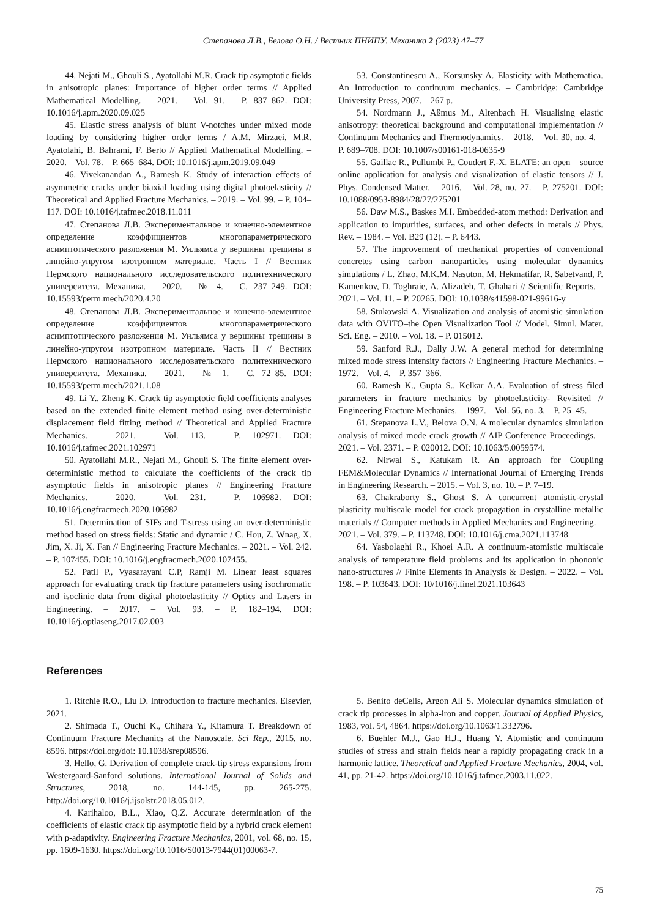Степанова Л.В., Белова О.Н. / Вестник ПНИПУ. Механика 2 (2023) 47–77
44. Nejati M., Ghouli S., Ayatollahi M.R. Crack tip asymptotic fields in anisotropic planes: Importance of higher order terms // Applied Mathematical Modelling. – 2021. – Vol. 91. – P. 837–862. DOI: 10.1016/j.apm.2020.09.025
45. Elastic stress analysis of blunt V-notches under mixed mode loading by considering higher order terms / A.M. Mirzaei, M.R. Ayatolahi, B. Bahrami, F. Berto // Applied Mathematical Modelling. – 2020. – Vol. 78. – P. 665–684. DOI: 10.1016/j.apm.2019.09.049
46. Vivekanandan A., Ramesh K. Study of interaction effects of asymmetric cracks under biaxial loading using digital photoelasticity // Theoretical and Applied Fracture Mechanics. – 2019. – Vol. 99. – P. 104–117. DOI: 10.1016/j.tafmec.2018.11.011
47. Степанова Л.В. Экспериментальное и конечно-элементное определение коэффициентов многопараметрического асимптотического разложения М. Уильямса у вершины трещины в линейно-упругом изотропном материале. Часть I // Вестник Пермского национального исследовательского политехнического университета. Механика. – 2020. – № 4. – С. 237–249. DOI: 10.15593/perm.mech/2020.4.20
48. Степанова Л.В. Экспериментальное и конечно-элементное определение коэффициентов многопараметрического асимптотического разложения М. Уильямса у вершины трещины в линейно-упругом изотропном материале. Часть II // Вестник Пермского национального исследовательского политехнического университета. Механика. – 2021. – № 1. – С. 72–85. DOI: 10.15593/perm.mech/2021.1.08
49. Li Y., Zheng K. Crack tip asymptotic field coefficients analyses based on the extended finite element method using over-deterministic displacement field fitting method // Theoretical and Applied Fracture Mechanics. – 2021. – Vol. 113. – P. 102971. DOI: 10.1016/j.tafmec.2021.102971
50. Ayatollahi M.R., Nejati M., Ghouli S. The finite element over-deterministic method to calculate the coefficients of the crack tip asymptotic fields in anisotropic planes // Engineering Fracture Mechanics. – 2020. – Vol. 231. – P. 106982. DOI: 10.1016/j.engfracmech.2020.106982
51. Determination of SIFs and T-stress using an over-deterministic method based on stress fields: Static and dynamic / C. Hou, Z. Wnag, X. Jim, X. Ji, X. Fan // Engineering Fracture Mechanics. – 2021. – Vol. 242. – P. 107455. DOI: 10.1016/j.engfracmech.2020.107455.
52. Patil P., Vyasarayani C.P, Ramji M. Linear least squares approach for evaluating crack tip fracture parameters using isochromatic and isoclinic data from digital photoelasticity // Optics and Lasers in Engineering. – 2017. – Vol. 93. – P. 182–194. DOI: 10.1016/j.optlaseng.2017.02.003
53. Constantinescu A., Korsunsky A. Elasticity with Mathematica. An Introduction to continuum mechanics. – Cambridge: Cambridge University Press, 2007. – 267 p.
54. Nordmann J., Aßmus M., Altenbach H. Visualising elastic anisotropy: theoretical background and computational implementation // Continuum Mechanics and Thermodynamics. – 2018. – Vol. 30, no. 4. – P. 689–708. DOI: 10.1007/s00161-018-0635-9
55. Gaillac R., Pullumbi P., Coudert F.-X. ELATE: an open – source online application for analysis and visualization of elastic tensors // J. Phys. Condensed Matter. – 2016. – Vol. 28, no. 27. – P. 275201. DOI: 10.1088/0953-8984/28/27/275201
56. Daw M.S., Baskes M.I. Embedded-atom method: Derivation and application to impurities, surfaces, and other defects in metals // Phys. Rev. – 1984. – Vol. B29 (12). – P. 6443.
57. The improvement of mechanical properties of conventional concretes using carbon nanoparticles using molecular dynamics simulations / L. Zhao, M.K.M. Nasuton, M. Hekmatifar, R. Sabetvand, P. Kamenkov, D. Toghraie, A. Alizadeh, T. Ghahari // Scientific Reports. – 2021. – Vol. 11. – P. 20265. DOI: 10.1038/s41598-021-99616-y
58. Stukowski A. Visualization and analysis of atomistic simulation data with OVITO–the Open Visualization Tool // Model. Simul. Mater. Sci. Eng. – 2010. – Vol. 18. – P. 015012.
59. Sanford R.J., Dally J.W. A general method for determining mixed mode stress intensity factors // Engineering Fracture Mechanics. – 1972. – Vol. 4. – P. 357–366.
60. Ramesh K., Gupta S., Kelkar A.A. Evaluation of stress filed parameters in fracture mechanics by photoelasticity- Revisited // Engineering Fracture Mechanics. – 1997. – Vol. 56, no. 3. – P. 25–45.
61. Stepanova L.V., Belova O.N. A molecular dynamics simulation analysis of mixed mode crack growth // AIP Conference Proceedings. – 2021. – Vol. 2371. – P. 020012. DOI: 10.1063/5.0059574.
62. Nirwal S., Katukam R. An approach for Coupling FEM&Molecular Dynamics // International Journal of Emerging Trends in Engineering Research. – 2015. – Vol. 3, no. 10. – P. 7–19.
63. Chakraborty S., Ghost S. A concurrent atomistic-crystal plasticity multiscale model for crack propagation in crystalline metallic materials // Computer methods in Applied Mechanics and Engineering. – 2021. – Vol. 379. – P. 113748. DOI: 10.1016/j.cma.2021.113748
64. Yasbolaghi R., Khoei A.R. A continuum-atomistic multiscale analysis of temperature field problems and its application in phononic nano-structures // Finite Elements in Analysis & Design. – 2022. – Vol. 198. – P. 103643. DOI: 10/1016/j.finel.2021.103643
References
1. Ritchie R.O., Liu D. Introduction to fracture mechanics. Elsevier, 2021.
2. Shimada T., Ouchi K., Chihara Y., Kitamura T. Breakdown of Continuum Fracture Mechanics at the Nanoscale. Sci Rep., 2015, no. 8596. https://doi.org/doi: 10.1038/srep08596.
3. Hello, G. Derivation of complete crack-tip stress expansions from Westergaard-Sanford solutions. International Journal of Solids and Structures, 2018, no. 144-145, pp. 265-275. http://doi.org/10.1016/j.ijsolstr.2018.05.012.
4. Karihaloo, B.L., Xiao, Q.Z. Accurate determination of the coefficients of elastic crack tip asymptotic field by a hybrid crack element with p-adaptivity. Engineering Fracture Mechanics, 2001, vol. 68, no. 15, pp. 1609-1630. https://doi.org/10.1016/S0013-7944(01)00063-7.
5. Benito deCelis, Argon Ali S. Molecular dynamics simulation of crack tip processes in alpha-iron and copper. Journal of Applied Physics, 1983, vol. 54, 4864. https://doi.org/10.1063/1.332796.
6. Buehler M.J., Gao H.J., Huang Y. Atomistic and continuum studies of stress and strain fields near a rapidly propagating crack in a harmonic lattice. Theoretical and Applied Fracture Mechanics, 2004, vol. 41, pp. 21-42. https://doi.org/10.1016/j.tafmec.2003.11.022.
75